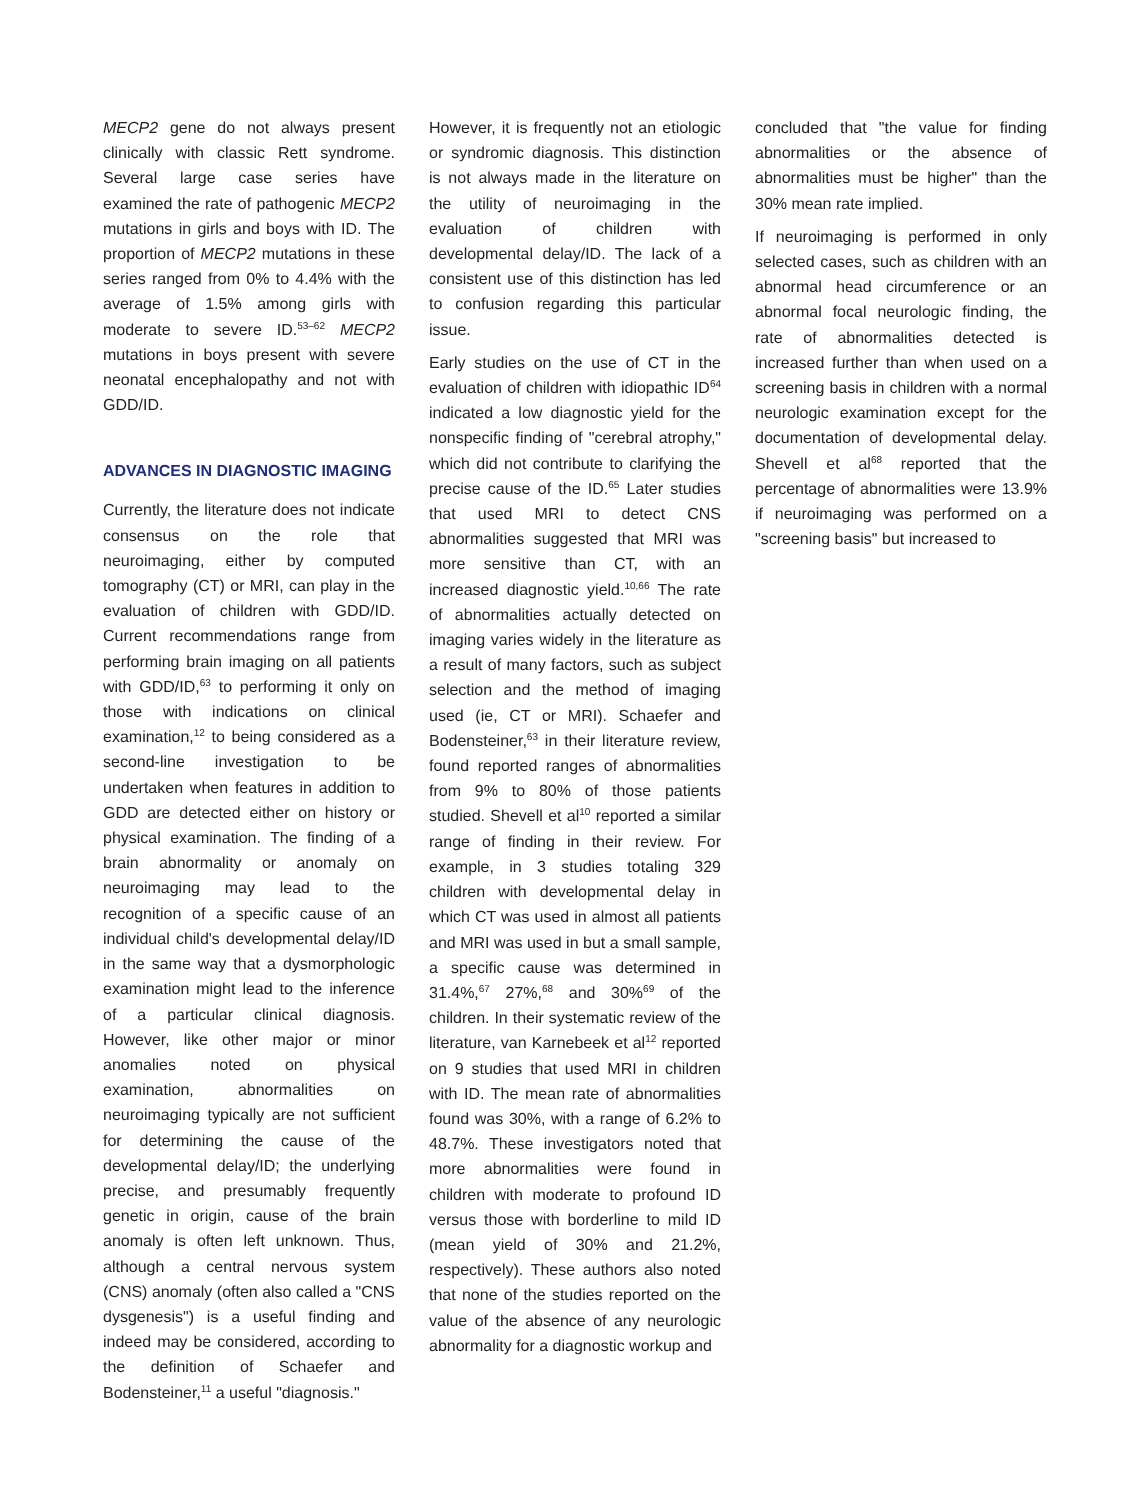MECP2 gene do not always present clinically with classic Rett syndrome. Several large case series have examined the rate of pathogenic MECP2 mutations in girls and boys with ID. The proportion of MECP2 mutations in these series ranged from 0% to 4.4% with the average of 1.5% among girls with moderate to severe ID.<sup>53–62</sup> MECP2 mutations in boys present with severe neonatal encephalopathy and not with GDD/ID.
ADVANCES IN DIAGNOSTIC IMAGING
Currently, the literature does not indicate consensus on the role that neuroimaging, either by computed tomography (CT) or MRI, can play in the evaluation of children with GDD/ID. Current recommendations range from performing brain imaging on all patients with GDD/ID,<sup>63</sup> to performing it only on those with indications on clinical examination,<sup>12</sup> to being considered as a second-line investigation to be undertaken when features in addition to GDD are detected either on history or physical examination. The finding of a brain abnormality or anomaly on neuroimaging may lead to the recognition of a specific cause of an individual child's developmental delay/ID in the same way that a dysmorphologic examination might lead to the inference of a particular clinical diagnosis. However, like other major or minor anomalies noted on physical examination, abnormalities on neuroimaging typically are not sufficient for determining the cause of the developmental delay/ID; the underlying precise, and presumably frequently genetic in origin, cause of the brain anomaly is often left unknown. Thus, although a central nervous system (CNS) anomaly (often also called a "CNS dysgenesis") is a useful finding and indeed may be considered, according to the definition of Schaefer and Bodensteiner,<sup>11</sup> a useful "diagnosis."
However, it is frequently not an etiologic or syndromic diagnosis. This distinction is not always made in the literature on the utility of neuroimaging in the evaluation of children with developmental delay/ID. The lack of a consistent use of this distinction has led to confusion regarding this particular issue.
Early studies on the use of CT in the evaluation of children with idiopathic ID<sup>64</sup> indicated a low diagnostic yield for the nonspecific finding of "cerebral atrophy," which did not contribute to clarifying the precise cause of the ID.<sup>65</sup> Later studies that used MRI to detect CNS abnormalities suggested that MRI was more sensitive than CT, with an increased diagnostic yield.<sup>10,66</sup> The rate of abnormalities actually detected on imaging varies widely in the literature as a result of many factors, such as subject selection and the method of imaging used (ie, CT or MRI). Schaefer and Bodensteiner,<sup>63</sup> in their literature review, found reported ranges of abnormalities from 9% to 80% of those patients studied. Shevell et al<sup>10</sup> reported a similar range of finding in their review. For example, in 3 studies totaling 329 children with developmental delay in which CT was used in almost all patients and MRI was used in but a small sample, a specific cause was determined in 31.4%,<sup>67</sup> 27%,<sup>68</sup> and 30%<sup>69</sup> of the children. In their systematic review of the literature, van Karnebeek et al<sup>12</sup> reported on 9 studies that used MRI in children with ID. The mean rate of abnormalities found was 30%, with a range of 6.2% to 48.7%. These investigators noted that more abnormalities were found in children with moderate to profound ID versus those with borderline to mild ID (mean yield of 30% and 21.2%, respectively). These authors also noted that none of the studies reported on the value of the absence of any neurologic abnormality for a diagnostic workup and
concluded that "the value for finding abnormalities or the absence of abnormalities must be higher" than the 30% mean rate implied.
If neuroimaging is performed in only selected cases, such as children with an abnormal head circumference or an abnormal focal neurologic finding, the rate of abnormalities detected is increased further than when used on a screening basis in children with a normal neurologic examination except for the documentation of developmental delay. Shevell et al<sup>68</sup> reported that the percentage of abnormalities were 13.9% if neuroimaging was performed on a "screening basis" but increased to